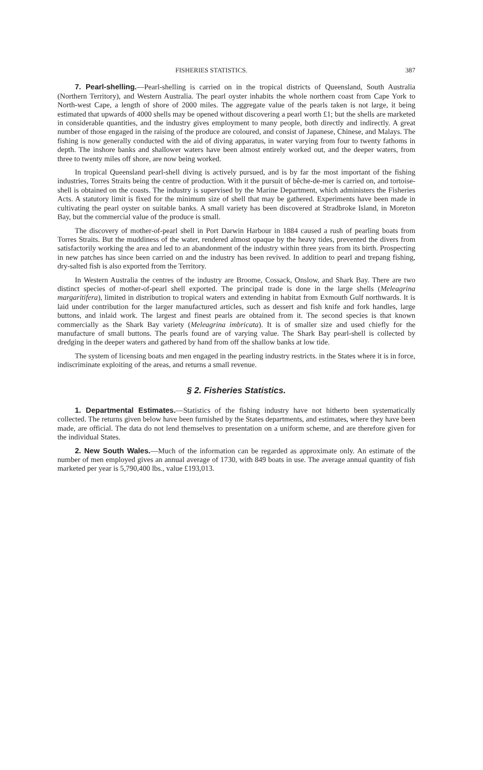FISHERIES STATISTICS. 387
7. Pearl-shelling.—Pearl-shelling is carried on in the tropical districts of Queensland, South Australia (Northern Territory), and Western Australia. The pearl oyster inhabits the whole northern coast from Cape York to North-west Cape, a length of shore of 2000 miles. The aggregate value of the pearls taken is not large, it being estimated that upwards of 4000 shells may be opened without discovering a pearl worth £1; but the shells are marketed in considerable quantities, and the industry gives employment to many people, both directly and indirectly. A great number of those engaged in the raising of the produce are coloured, and consist of Japanese, Chinese, and Malays. The fishing is now generally conducted with the aid of diving apparatus, in water varying from four to twenty fathoms in depth. The inshore banks and shallower waters have been almost entirely worked out, and the deeper waters, from three to twenty miles off shore, are now being worked.
In tropical Queensland pearl-shell diving is actively pursued, and is by far the most important of the fishing industries, Torres Straits being the centre of production. With it the pursuit of bêche-de-mer is carried on, and tortoise-shell is obtained on the coasts. The industry is supervised by the Marine Department, which administers the Fisheries Acts. A statutory limit is fixed for the minimum size of shell that may be gathered. Experiments have been made in cultivating the pearl oyster on suitable banks. A small variety has been discovered at Stradbroke Island, in Moreton Bay, but the commercial value of the produce is small.
The discovery of mother-of-pearl shell in Port Darwin Harbour in 1884 caused a rush of pearling boats from Torres Straits. But the muddiness of the water, rendered almost opaque by the heavy tides, prevented the divers from satisfactorily working the area and led to an abandonment of the industry within three years from its birth. Prospecting in new patches has since been carried on and the industry has been revived. In addition to pearl and trepang fishing, dry-salted fish is also exported from the Territory.
In Western Australia the centres of the industry are Broome, Cossack, Onslow, and Shark Bay. There are two distinct species of mother-of-pearl shell exported. The principal trade is done in the large shells (Meleagrina margaritifera), limited in distribution to tropical waters and extending in habitat from Exmouth Gulf northwards. It is laid under contribution for the larger manufactured articles, such as dessert and fish knife and fork handles, large buttons, and inlaid work. The largest and finest pearls are obtained from it. The second species is that known commercially as the Shark Bay variety (Meleagrina imbricata). It is of smaller size and used chiefly for the manufacture of small buttons. The pearls found are of varying value. The Shark Bay pearl-shell is collected by dredging in the deeper waters and gathered by hand from off the shallow banks at low tide.
The system of licensing boats and men engaged in the pearling industry restricts. in the States where it is in force, indiscriminate exploiting of the areas, and returns a small revenue.
§ 2. Fisheries Statistics.
1. Departmental Estimates.—Statistics of the fishing industry have not hitherto been systematically collected. The returns given below have been furnished by the States departments, and estimates, where they have been made, are official. The data do not lend themselves to presentation on a uniform scheme, and are therefore given for the individual States.
2. New South Wales.—Much of the information can be regarded as approximate only. An estimate of the number of men employed gives an annual average of 1730, with 849 boats in use. The average annual quantity of fish marketed per year is 5,790,400 lbs., value £193,013.